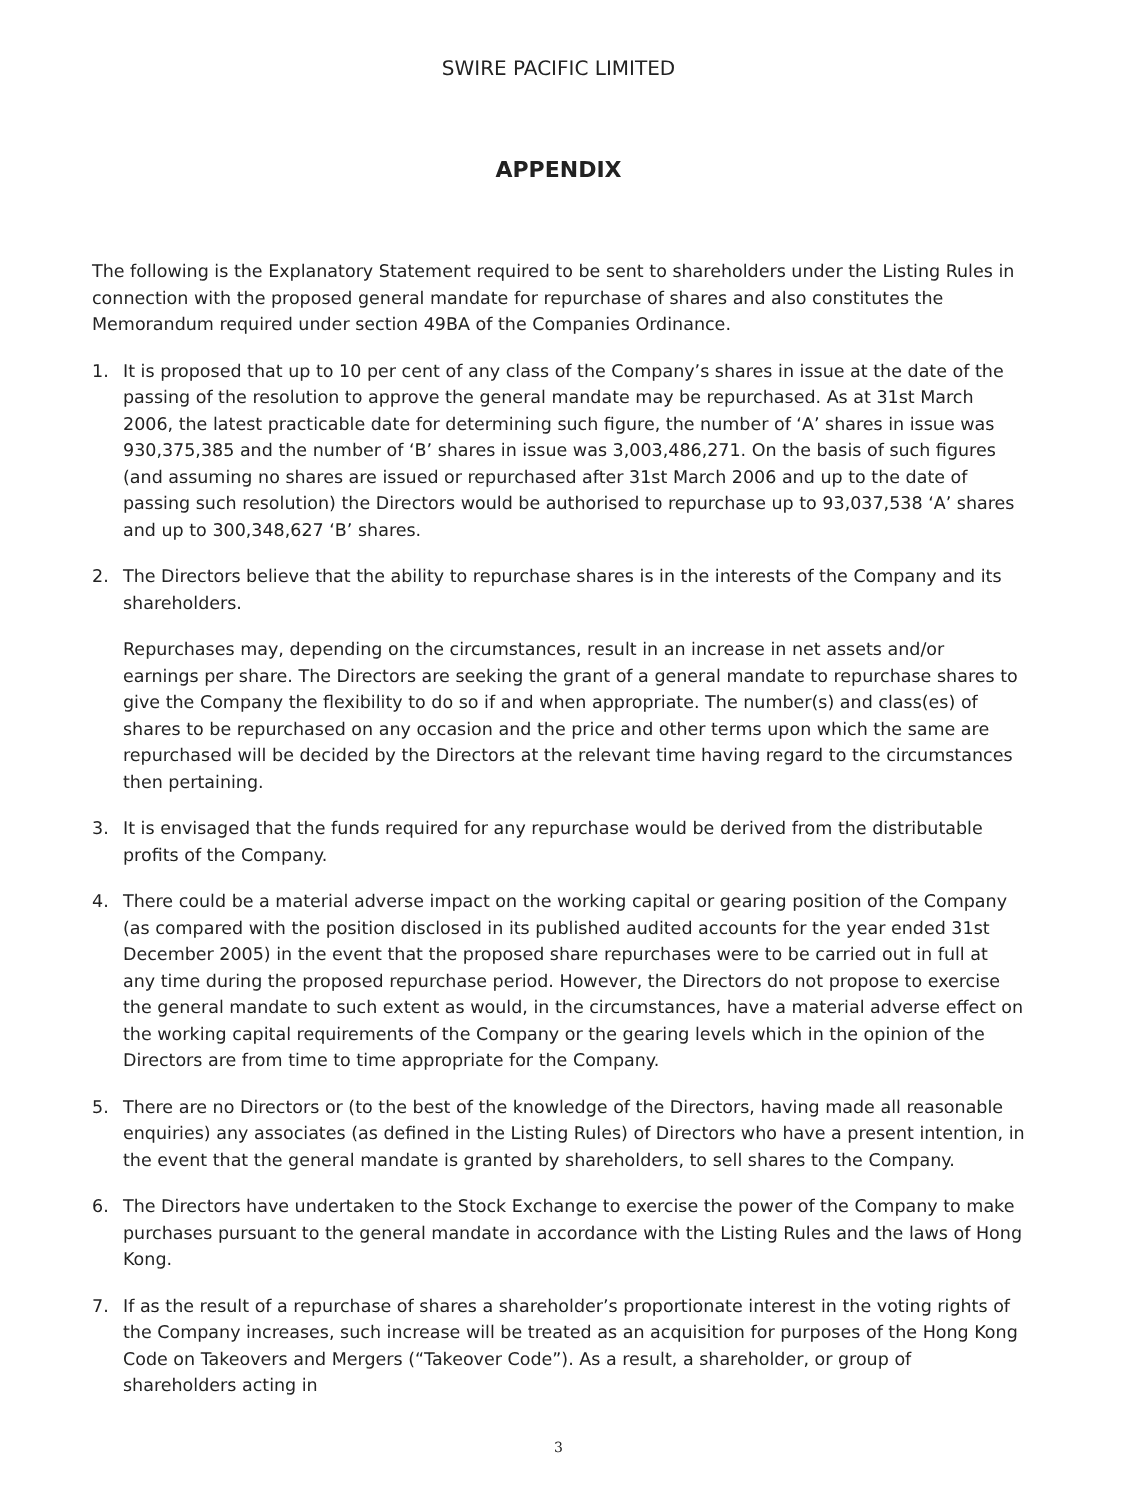SWIRE PACIFIC LIMITED
APPENDIX
The following is the Explanatory Statement required to be sent to shareholders under the Listing Rules in connection with the proposed general mandate for repurchase of shares and also constitutes the Memorandum required under section 49BA of the Companies Ordinance.
1. It is proposed that up to 10 per cent of any class of the Company’s shares in issue at the date of the passing of the resolution to approve the general mandate may be repurchased. As at 31st March 2006, the latest practicable date for determining such figure, the number of ‘A’ shares in issue was 930,375,385 and the number of ‘B’ shares in issue was 3,003,486,271. On the basis of such figures (and assuming no shares are issued or repurchased after 31st March 2006 and up to the date of passing such resolution) the Directors would be authorised to repurchase up to 93,037,538 ‘A’ shares and up to 300,348,627 ‘B’ shares.
2. The Directors believe that the ability to repurchase shares is in the interests of the Company and its shareholders.
Repurchases may, depending on the circumstances, result in an increase in net assets and/or earnings per share. The Directors are seeking the grant of a general mandate to repurchase shares to give the Company the flexibility to do so if and when appropriate. The number(s) and class(es) of shares to be repurchased on any occasion and the price and other terms upon which the same are repurchased will be decided by the Directors at the relevant time having regard to the circumstances then pertaining.
3. It is envisaged that the funds required for any repurchase would be derived from the distributable profits of the Company.
4. There could be a material adverse impact on the working capital or gearing position of the Company (as compared with the position disclosed in its published audited accounts for the year ended 31st December 2005) in the event that the proposed share repurchases were to be carried out in full at any time during the proposed repurchase period. However, the Directors do not propose to exercise the general mandate to such extent as would, in the circumstances, have a material adverse effect on the working capital requirements of the Company or the gearing levels which in the opinion of the Directors are from time to time appropriate for the Company.
5. There are no Directors or (to the best of the knowledge of the Directors, having made all reasonable enquiries) any associates (as defined in the Listing Rules) of Directors who have a present intention, in the event that the general mandate is granted by shareholders, to sell shares to the Company.
6. The Directors have undertaken to the Stock Exchange to exercise the power of the Company to make purchases pursuant to the general mandate in accordance with the Listing Rules and the laws of Hong Kong.
7. If as the result of a repurchase of shares a shareholder’s proportionate interest in the voting rights of the Company increases, such increase will be treated as an acquisition for purposes of the Hong Kong Code on Takeovers and Mergers (“Takeover Code”). As a result, a shareholder, or group of shareholders acting in
3